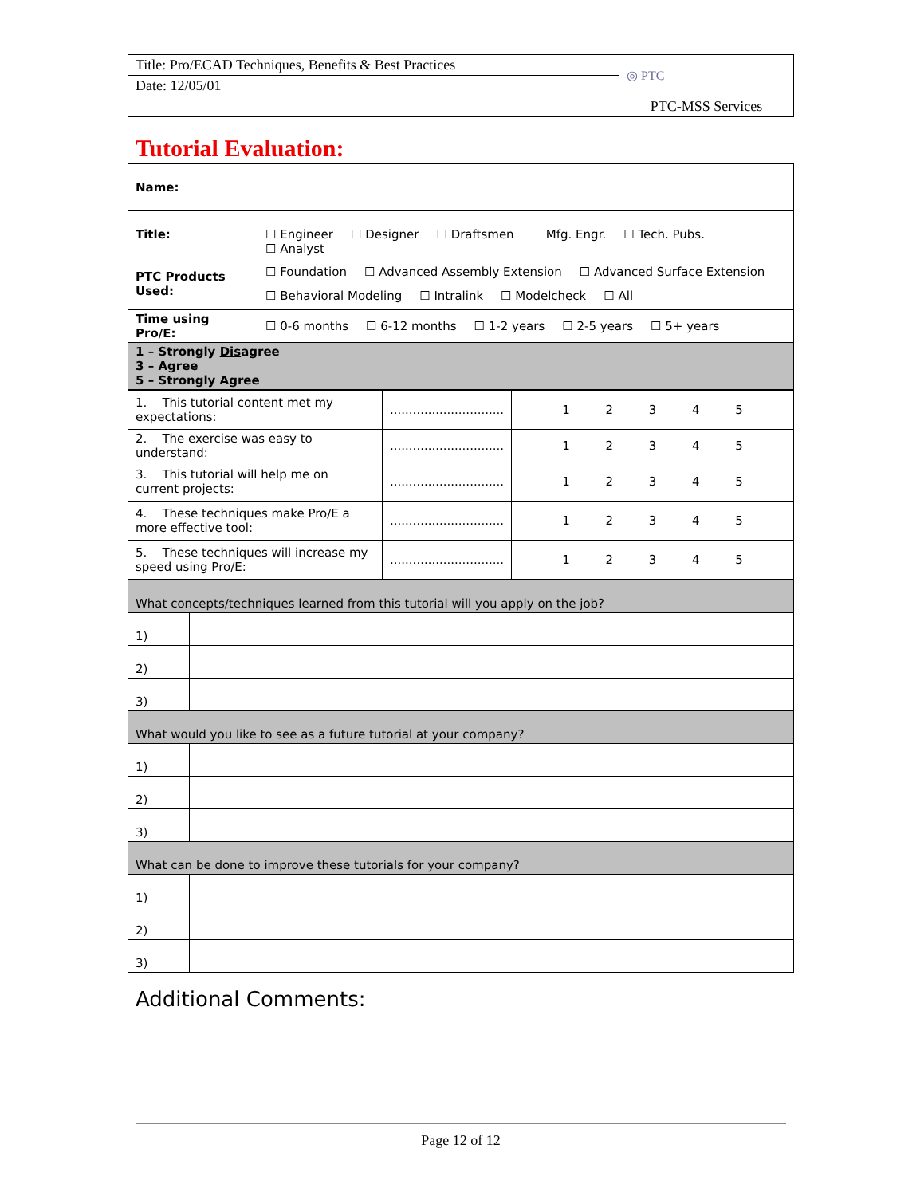| Title: Pro/ECAD Techniques, Benefits & Best Practices | ◎ PTC |
| Date: 12/05/01 | |
| | PTC-MSS Services |
Tutorial Evaluation:
| Name: | |
| Title: | ☐ Engineer ☐ Designer ☐ Draftsmen ☐ Mfg. Engr. ☐ Tech. Pubs. ☐ Analyst |
| PTC Products Used: | ☐ Foundation ☐ Advanced Assembly Extension ☐ Advanced Surface Extension ☐ Behavioral Modeling ☐ Intralink ☐ Modelcheck ☐ All |
| Time using Pro/E: | ☐ 0-6 months ☐ 6-12 months ☐ 1-2 years ☐ 2-5 years ☐ 5+ years |
| 1 – Strongly Dis agree 3 – Agree 5 – Strongly Agree | |
| 1. This tutorial content met my expectations: | .............................. | 1 2 3 4 5 |
| 2. The exercise was easy to understand: | .............................. | 1 2 3 4 5 |
| 3. This tutorial will help me on current projects: | .............................. | 1 2 3 4 5 |
| 4. These techniques make Pro/E a more effective tool: | .............................. | 1 2 3 4 5 |
| 5. These techniques will increase my speed using Pro/E: | .............................. | 1 2 3 4 5 |
| What concepts/techniques learned from this tutorial will you apply on the job? | |
| 1) | |
| 2) | |
| 3) | |
| What would you like to see as a future tutorial at your company? | |
| 1) | |
| 2) | |
| 3) | |
| What can be done to improve these tutorials for your company? | |
| 1) | |
| 2) | |
| 3) | |
Additional Comments:
Page 12 of 12